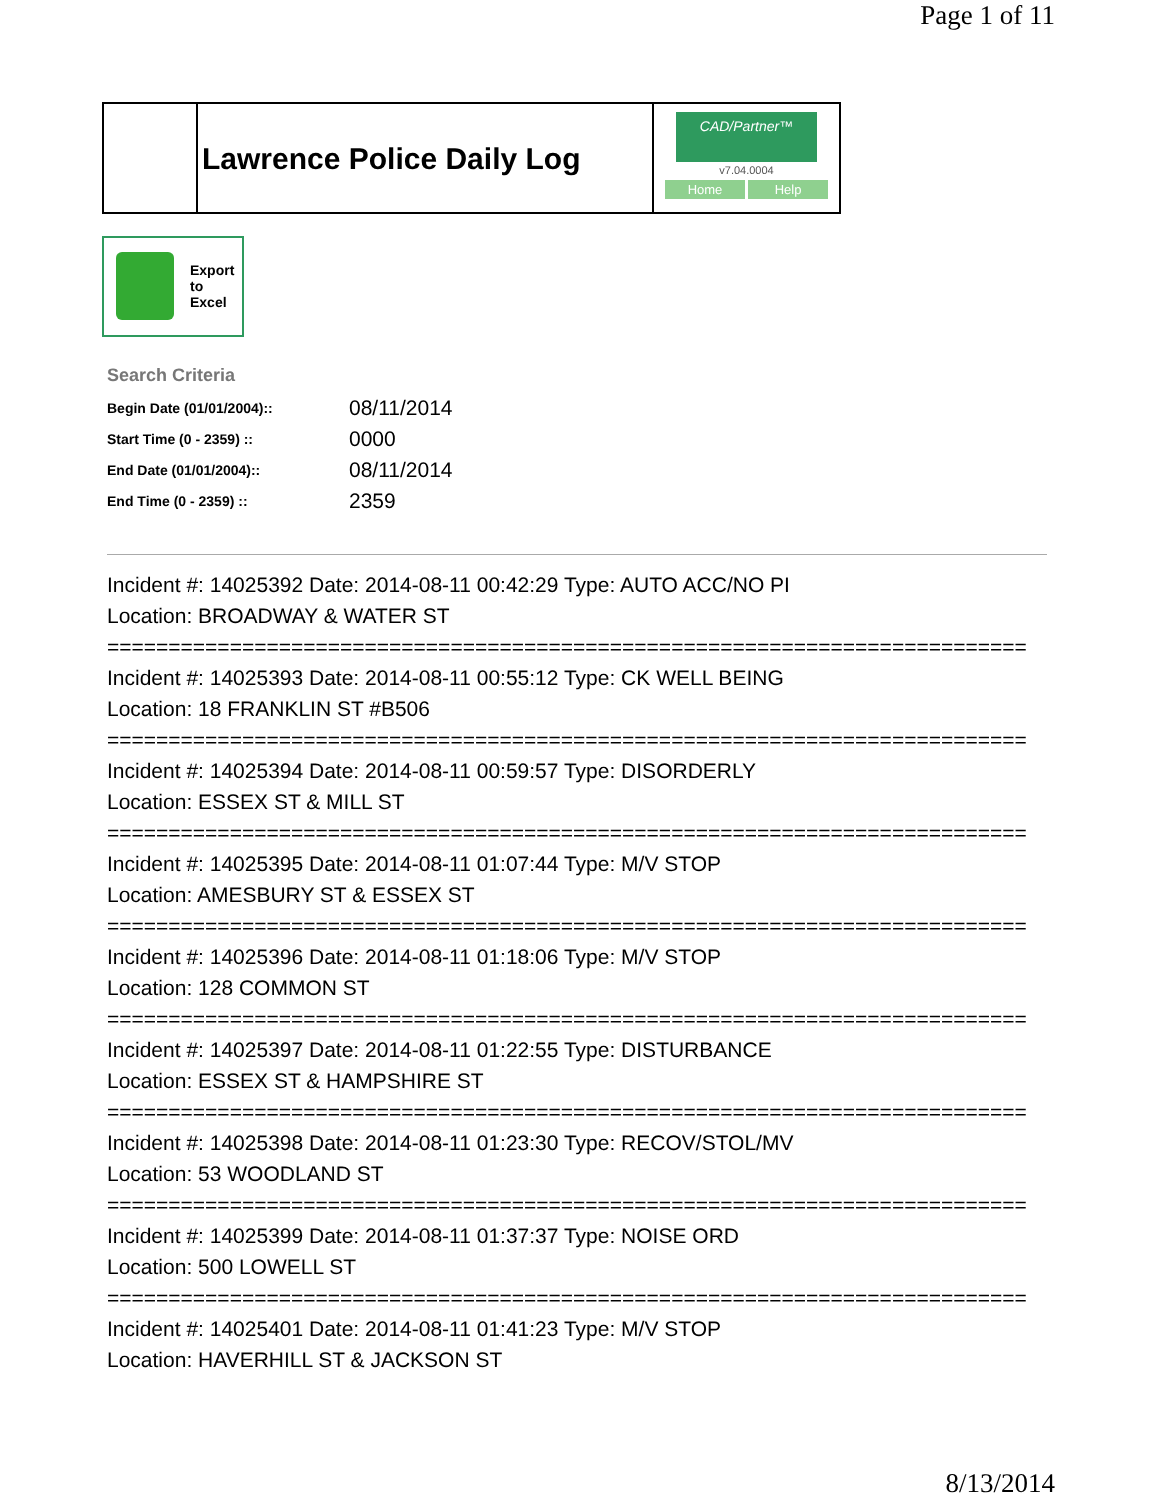Page 1 of 11
Lawrence Police Daily Log
CAD/Partner™
v7.04.0004
Home Help
Export
to
Excel
Search Criteria
| Begin Date (01/01/2004):: | 08/11/2014 |
| Start Time (0 - 2359) :: | 0000 |
| End Date (01/01/2004):: | 08/11/2014 |
| End Time (0 - 2359) :: | 2359 |
Incident #: 14025392 Date: 2014-08-11 00:42:29 Type: AUTO ACC/NO PI
Location: BROADWAY & WATER ST
===========================================================================
Incident #: 14025393 Date: 2014-08-11 00:55:12 Type: CK WELL BEING
Location: 18 FRANKLIN ST #B506
===========================================================================
Incident #: 14025394 Date: 2014-08-11 00:59:57 Type: DISORDERLY
Location: ESSEX ST & MILL ST
===========================================================================
Incident #: 14025395 Date: 2014-08-11 01:07:44 Type: M/V STOP
Location: AMESBURY ST & ESSEX ST
===========================================================================
Incident #: 14025396 Date: 2014-08-11 01:18:06 Type: M/V STOP
Location: 128 COMMON ST
===========================================================================
Incident #: 14025397 Date: 2014-08-11 01:22:55 Type: DISTURBANCE
Location: ESSEX ST & HAMPSHIRE ST
===========================================================================
Incident #: 14025398 Date: 2014-08-11 01:23:30 Type: RECOV/STOL/MV
Location: 53 WOODLAND ST
===========================================================================
Incident #: 14025399 Date: 2014-08-11 01:37:37 Type: NOISE ORD
Location: 500 LOWELL ST
===========================================================================
Incident #: 14025401 Date: 2014-08-11 01:41:23 Type: M/V STOP
Location: HAVERHILL ST & JACKSON ST
8/13/2014